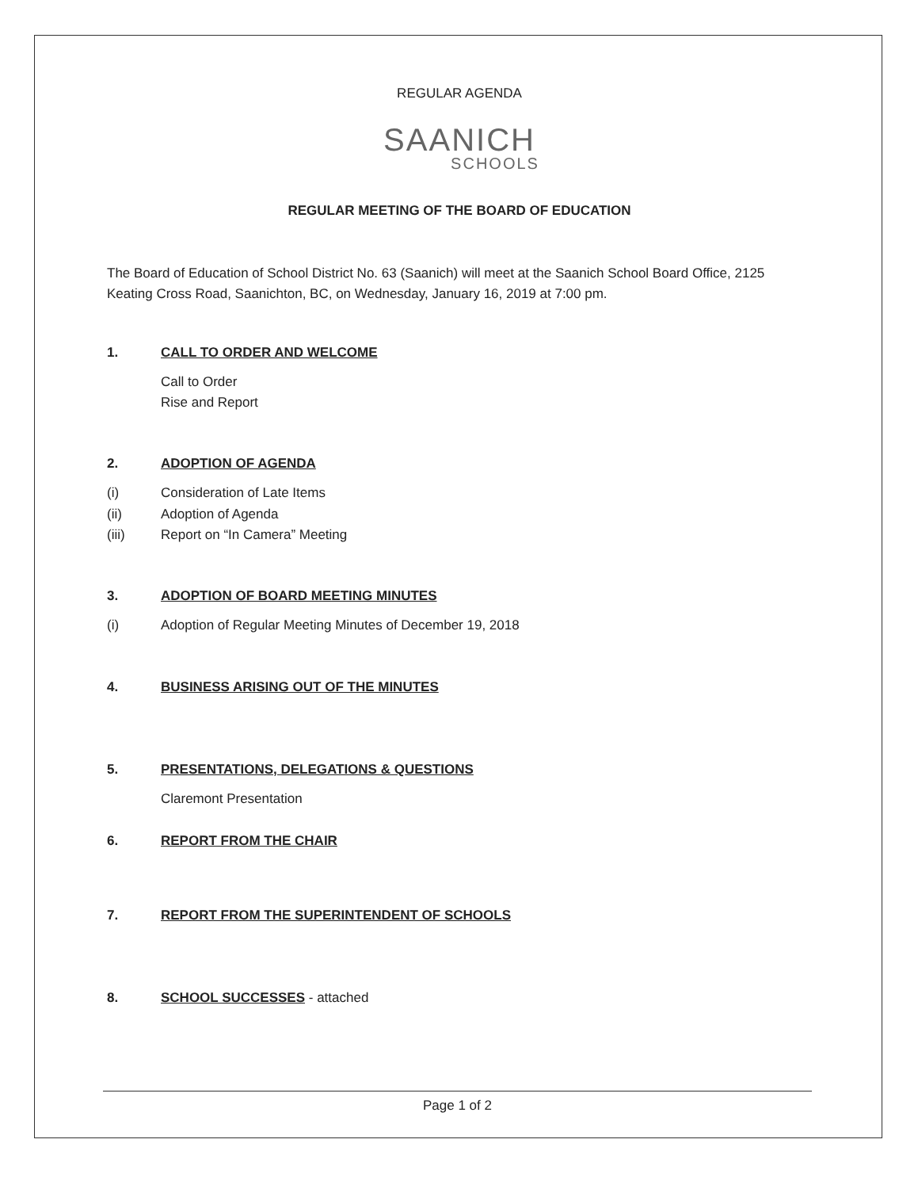REGULAR AGENDA
SAANICH
SCHOOLS
REGULAR MEETING OF THE BOARD OF EDUCATION
The Board of Education of School District No. 63 (Saanich) will meet at the Saanich School Board Office, 2125 Keating Cross Road, Saanichton, BC, on Wednesday, January 16, 2019 at 7:00 pm.
1. CALL TO ORDER AND WELCOME
Call to Order
Rise and Report
2. ADOPTION OF AGENDA
(i) Consideration of Late Items
(ii) Adoption of Agenda
(iii) Report on “In Camera” Meeting
3. ADOPTION OF BOARD MEETING MINUTES
(i) Adoption of Regular Meeting Minutes of December 19, 2018
4. BUSINESS ARISING OUT OF THE MINUTES
5. PRESENTATIONS, DELEGATIONS & QUESTIONS
Claremont Presentation
6. REPORT FROM THE CHAIR
7. REPORT FROM THE SUPERINTENDENT OF SCHOOLS
8. SCHOOL SUCCESSES - attached
Page 1 of 2